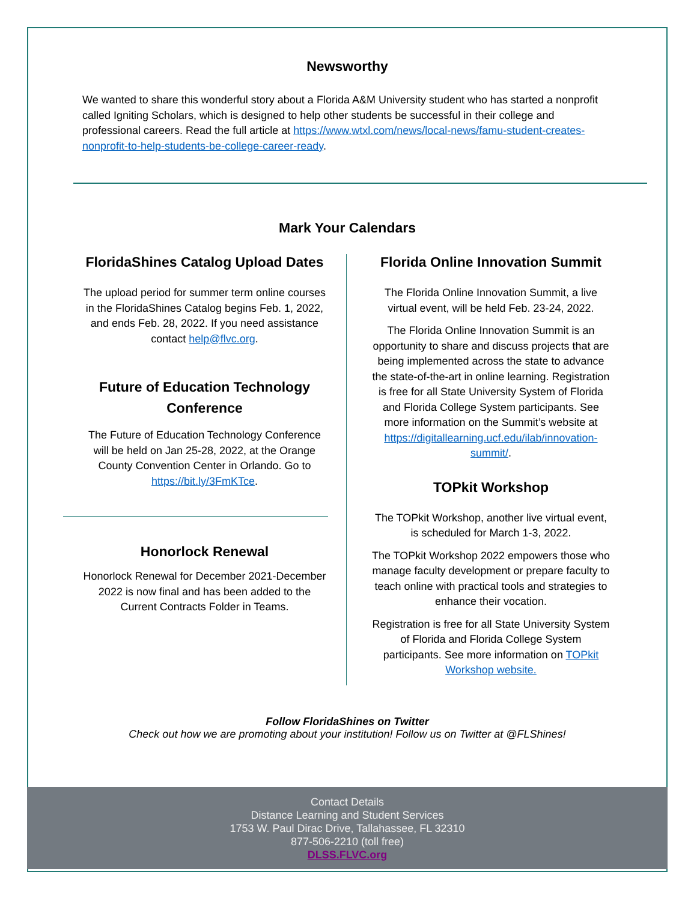Newsworthy
We wanted to share this wonderful story about a Florida A&M University student who has started a nonprofit called Igniting Scholars, which is designed to help other students be successful in their college and professional careers. Read the full article at https://www.wtxl.com/news/local-news/famu-student-creates-nonprofit-to-help-students-be-college-career-ready.
Mark Your Calendars
FloridaShines Catalog Upload Dates
The upload period for summer term online courses in the FloridaShines Catalog begins Feb. 1, 2022, and ends Feb. 28, 2022. If you need assistance contact help@flvc.org.
Future of Education Technology Conference
The Future of Education Technology Conference will be held on Jan 25-28, 2022, at the Orange County Convention Center in Orlando. Go to https://bit.ly/3FmKTce.
Honorlock Renewal
Honorlock Renewal for December 2021-December 2022 is now final and has been added to the Current Contracts Folder in Teams.
Florida Online Innovation Summit
The Florida Online Innovation Summit, a live virtual event, will be held Feb. 23-24, 2022.
The Florida Online Innovation Summit is an opportunity to share and discuss projects that are being implemented across the state to advance the state-of-the-art in online learning. Registration is free for all State University System of Florida and Florida College System participants. See more information on the Summit’s website at https://digitallearning.ucf.edu/ilab/innovation-summit/.
TOPkit Workshop
The TOPkit Workshop, another live virtual event, is scheduled for March 1-3, 2022.
The TOPkit Workshop 2022 empowers those who manage faculty development or prepare faculty to teach online with practical tools and strategies to enhance their vocation.
Registration is free for all State University System of Florida and Florida College System participants. See more information on TOPkit Workshop website.
Follow FloridaShines on Twitter
Check out how we are promoting about your institution! Follow us on Twitter at @FLShines!
Contact Details
Distance Learning and Student Services
1753 W. Paul Dirac Drive, Tallahassee, FL 32310
877-506-2210 (toll free)
DLSS.FLVC.org